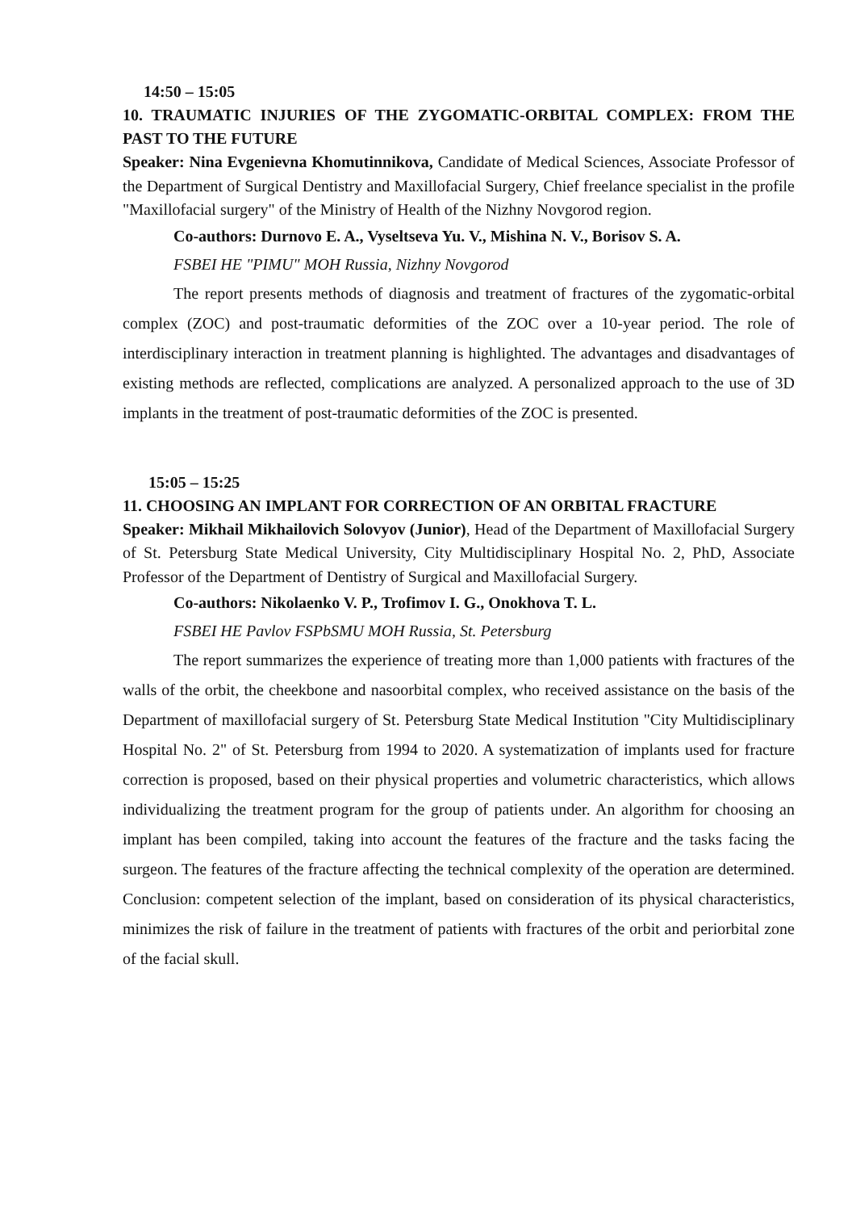14:50 – 15:05
10. TRAUMATIC INJURIES OF THE ZYGOMATIC-ORBITAL COMPLEX: FROM THE PAST TO THE FUTURE
Speaker: Nina Evgenievna Khomutinnikova, Candidate of Medical Sciences, Associate Professor of the Department of Surgical Dentistry and Maxillofacial Surgery, Chief freelance specialist in the profile "Maxillofacial surgery" of the Ministry of Health of the Nizhny Novgorod region.
Co-authors: Durnovo E. A., Vyseltseva Yu. V., Mishina N. V., Borisov S. A.
FSBEI HE "PIMU" MOH Russia, Nizhny Novgorod
The report presents methods of diagnosis and treatment of fractures of the zygomatic-orbital complex (ZOC) and post-traumatic deformities of the ZOC over a 10-year period. The role of interdisciplinary interaction in treatment planning is highlighted. The advantages and disadvantages of existing methods are reflected, complications are analyzed. A personalized approach to the use of 3D implants in the treatment of post-traumatic deformities of the ZOC is presented.
15:05 – 15:25
11. CHOOSING AN IMPLANT FOR CORRECTION OF AN ORBITAL FRACTURE
Speaker: Mikhail Mikhailovich Solovyov (Junior), Head of the Department of Maxillofacial Surgery of St. Petersburg State Medical University, City Multidisciplinary Hospital No. 2, PhD, Associate Professor of the Department of Dentistry of Surgical and Maxillofacial Surgery.
Co-authors: Nikolaenko V. P., Trofimov I. G., Onokhova T. L.
FSBEI HE Pavlov FSPbSMU MOH Russia, St. Petersburg
The report summarizes the experience of treating more than 1,000 patients with fractures of the walls of the orbit, the cheekbone and nasoorbital complex, who received assistance on the basis of the Department of maxillofacial surgery of St. Petersburg State Medical Institution "City Multidisciplinary Hospital No. 2" of St. Petersburg from 1994 to 2020. A systematization of implants used for fracture correction is proposed, based on their physical properties and volumetric characteristics, which allows individualizing the treatment program for the group of patients under. An algorithm for choosing an implant has been compiled, taking into account the features of the fracture and the tasks facing the surgeon. The features of the fracture affecting the technical complexity of the operation are determined. Conclusion: competent selection of the implant, based on consideration of its physical characteristics, minimizes the risk of failure in the treatment of patients with fractures of the orbit and periorbital zone of the facial skull.